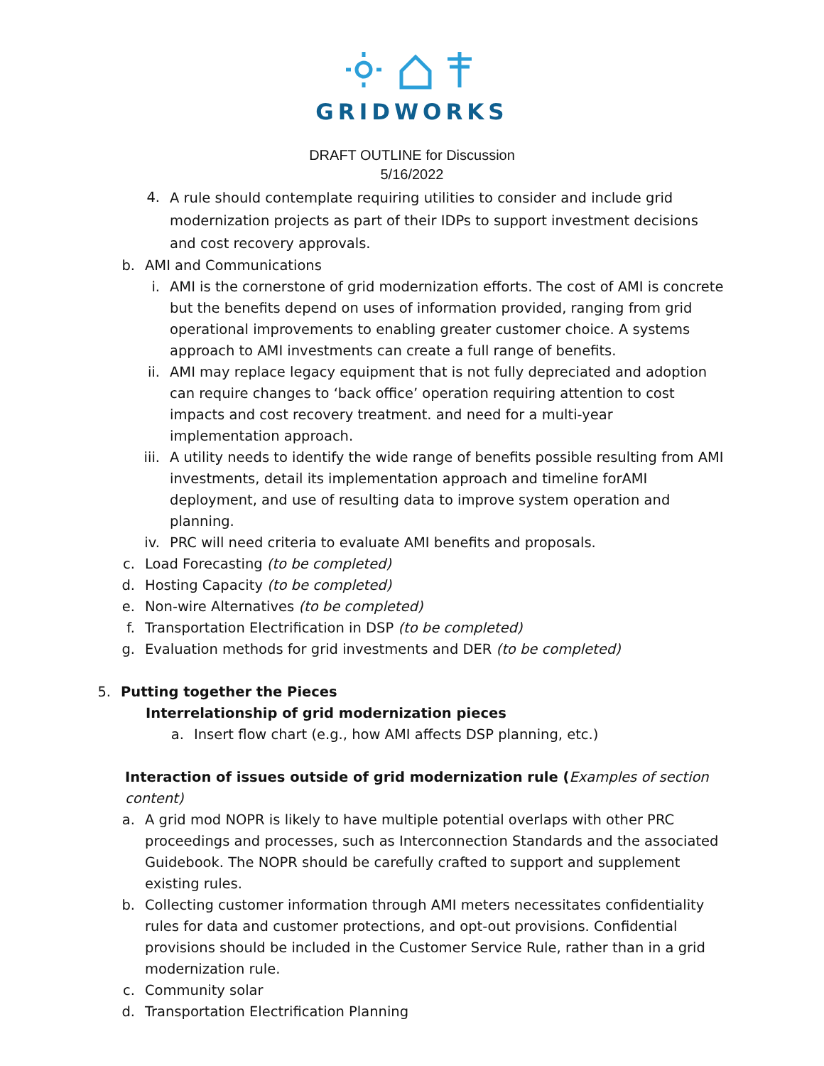GRIDWORKS
DRAFT OUTLINE for Discussion
5/16/2022
4. A rule should contemplate requiring utilities to consider and include grid modernization projects as part of their IDPs to support investment decisions and cost recovery approvals.
b. AMI and Communications
i. AMI is the cornerstone of grid modernization efforts. The cost of AMI is concrete but the benefits depend on uses of information provided, ranging from grid operational improvements to enabling greater customer choice. A systems approach to AMI investments can create a full range of benefits.
ii. AMI may replace legacy equipment that is not fully depreciated and adoption can require changes to ‘back office’ operation requiring attention to cost impacts and cost recovery treatment. and need for a multi-year implementation approach.
iii. A utility needs to identify the wide range of benefits possible resulting from AMI investments, detail its implementation approach and timeline forAMI deployment, and use of resulting data to improve system operation and planning.
iv. PRC will need criteria to evaluate AMI benefits and proposals.
c. Load Forecasting (to be completed)
d. Hosting Capacity (to be completed)
e. Non-wire Alternatives (to be completed)
f. Transportation Electrification in DSP (to be completed)
g. Evaluation methods for grid investments and DER (to be completed)
5. Putting together the Pieces
Interrelationship of grid modernization pieces
a. Insert flow chart (e.g., how AMI affects DSP planning, etc.)
Interaction of issues outside of grid modernization rule (Examples of section content)
a. A grid mod NOPR is likely to have multiple potential overlaps with other PRC proceedings and processes, such as Interconnection Standards and the associated Guidebook. The NOPR should be carefully crafted to support and supplement existing rules.
b. Collecting customer information through AMI meters necessitates confidentiality rules for data and customer protections, and opt-out provisions. Confidential provisions should be included in the Customer Service Rule, rather than in a grid modernization rule.
c. Community solar
d. Transportation Electrification Planning